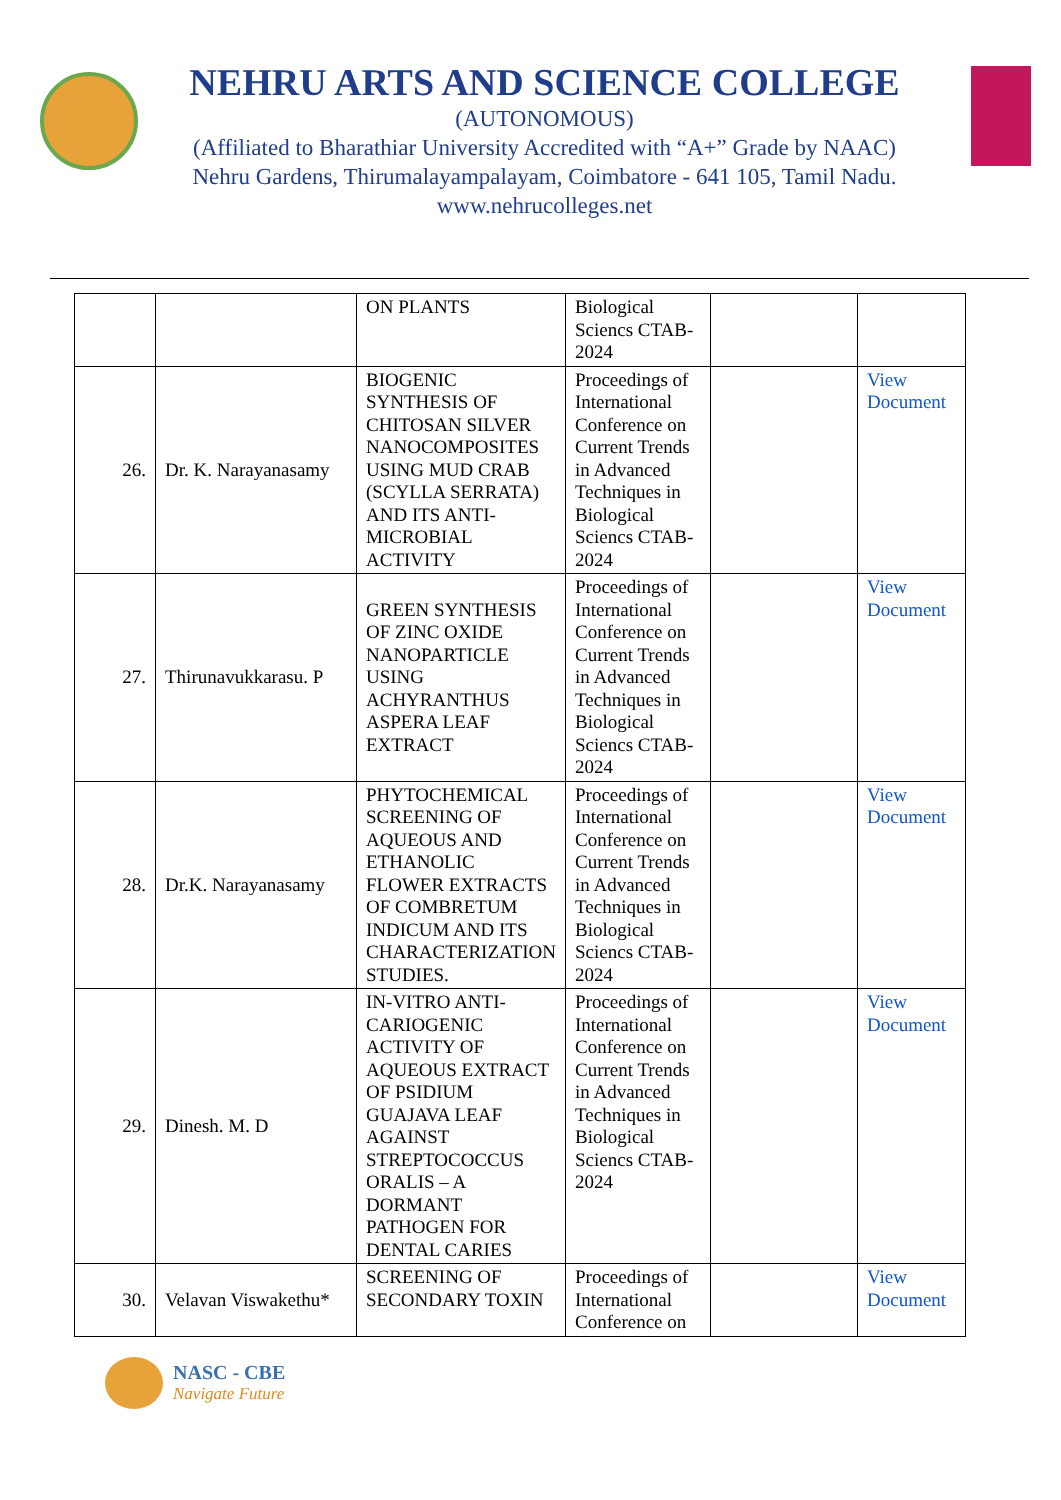NEHRU ARTS AND SCIENCE COLLEGE
(AUTONOMOUS)
(Affiliated to Bharathiar University Accredited with “A+” Grade by NAAC)
Nehru Gardens, Thirumalayampalayam, Coimbatore - 641 105, Tamil Nadu.
www.nehrucolleges.net
| | | ON PLANTS | Biological Sciencs CTAB-2024 | | |
| 26. | Dr. K. Narayanasamy | BIOGENIC SYNTHESIS OF CHITOSAN SILVER NANOCOMPOSITES USING MUD CRAB (SCYLLA SERRATA) AND ITS ANTI-MICROBIAL ACTIVITY | Proceedings of International Conference on Current Trends in Advanced Techniques in Biological Sciencs CTAB-2024 | | View Document |
| 27. | Thirunavukkarasu. P | GREEN SYNTHESIS OF ZINC OXIDE NANOPARTICLE USING ACHYRANTHUS ASPERA LEAF EXTRACT | Proceedings of International Conference on Current Trends in Advanced Techniques in Biological Sciencs CTAB-2024 | | View Document |
| 28. | Dr.K. Narayanasamy | PHYTOCHEMICAL SCREENING OF AQUEOUS AND ETHANOLIC FLOWER EXTRACTS OF COMBRETUM INDICUM AND ITS CHARACTERIZATION STUDIES. | Proceedings of International Conference on Current Trends in Advanced Techniques in Biological Sciencs CTAB-2024 | | View Document |
| 29. | Dinesh. M. D | IN-VITRO ANTI-CARIOGENIC ACTIVITY OF AQUEOUS EXTRACT OF PSIDIUM GUAJAVA LEAF AGAINST STREPTOCOCCUS ORALIS – A DORMANT PATHOGEN FOR DENTAL CARIES | Proceedings of International Conference on Current Trends in Advanced Techniques in Biological Sciencs CTAB-2024 | | View Document |
| 30. | Velavan Viswakethu* | SCREENING OF SECONDARY TOXIN | Proceedings of International Conference on | | View Document |
NASC - CBE
Navigate Future